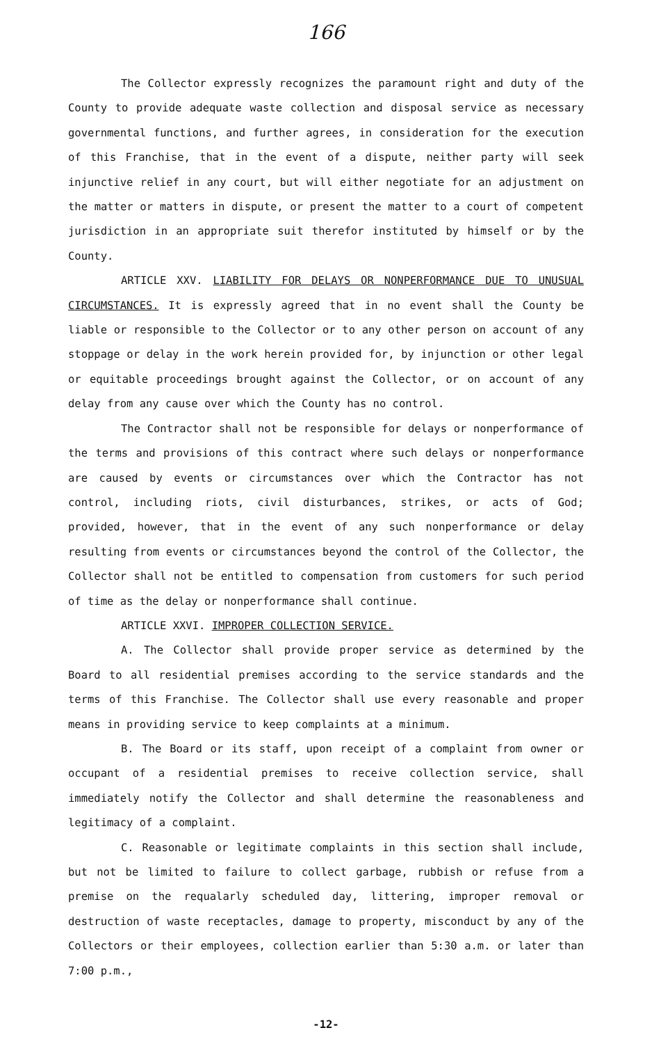166
The Collector expressly recognizes the paramount right and duty of the County to provide adequate waste collection and disposal service as necessary governmental functions, and further agrees, in consideration for the execution of this Franchise, that in the event of a dispute, neither party will seek injunctive relief in any court, but will either negotiate for an adjustment on the matter or matters in dispute, or present the matter to a court of competent jurisdiction in an appropriate suit therefor instituted by himself or by the County.
ARTICLE XXV. LIABILITY FOR DELAYS OR NONPERFORMANCE DUE TO UNUSUAL CIRCUMSTANCES. It is expressly agreed that in no event shall the County be liable or responsible to the Collector or to any other person on account of any stoppage or delay in the work herein provided for, by injunction or other legal or equitable proceedings brought against the Collector, or on account of any delay from any cause over which the County has no control.
The Contractor shall not be responsible for delays or nonperformance of the terms and provisions of this contract where such delays or nonperformance are caused by events or circumstances over which the Contractor has not control, including riots, civil disturbances, strikes, or acts of God; provided, however, that in the event of any such nonperformance or delay resulting from events or circumstances beyond the control of the Collector, the Collector shall not be entitled to compensation from customers for such period of time as the delay or nonperformance shall continue.
ARTICLE XXVI. IMPROPER COLLECTION SERVICE.
A. The Collector shall provide proper service as determined by the Board to all residential premises according to the service standards and the terms of this Franchise. The Collector shall use every reasonable and proper means in providing service to keep complaints at a minimum.
B. The Board or its staff, upon receipt of a complaint from owner or occupant of a residential premises to receive collection service, shall immediately notify the Collector and shall determine the reasonableness and legitimacy of a complaint.
C. Reasonable or legitimate complaints in this section shall include, but not be limited to failure to collect garbage, rubbish or refuse from a premise on the requalarly scheduled day, littering, improper removal or destruction of waste receptacles, damage to property, misconduct by any of the Collectors or their employees, collection earlier than 5:30 a.m. or later than 7:00 p.m.,
-12-